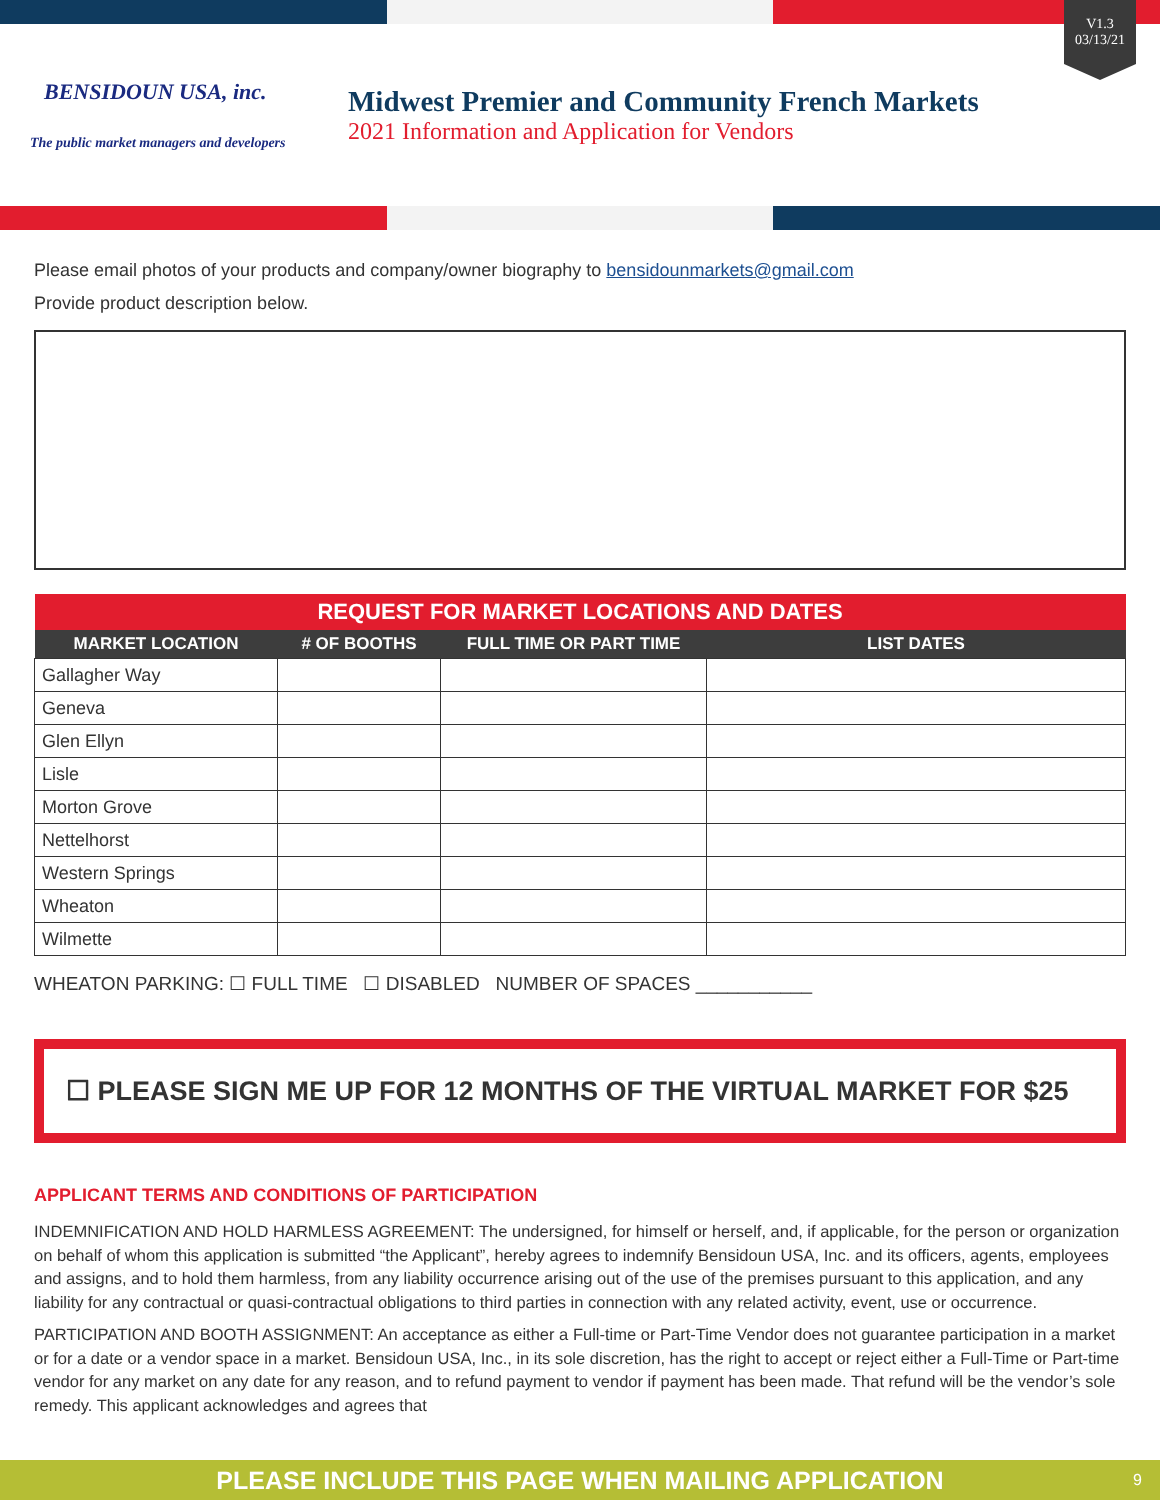V1.3
03/13/21
BENSIDOUN USA, inc.
The public market managers and developers
Midwest Premier and Community French Markets
2021 Information and Application for Vendors
Please email photos of your products and company/owner biography to bensidounmarkets@gmail.com
Provide product description below.
| REQUEST FOR MARKET LOCATIONS AND DATES | | | |
| MARKET LOCATION | # OF BOOTHS | FULL TIME OR PART TIME | LIST DATES |
| Gallagher Way | | | |
| Geneva | | | |
| Glen Ellyn | | | |
| Lisle | | | |
| Morton Grove | | | |
| Nettelhorst | | | |
| Western Springs | | | |
| Wheaton | | | |
| Wilmette | | | |
WHEATON PARKING: ☐ FULL TIME ☐ DISABLED NUMBER OF SPACES ___________
☐ PLEASE SIGN ME UP FOR 12 MONTHS OF THE VIRTUAL MARKET FOR $25
APPLICANT TERMS AND CONDITIONS OF PARTICIPATION
INDEMNIFICATION AND HOLD HARMLESS AGREEMENT: The undersigned, for himself or herself, and, if applicable, for the person or organization on behalf of whom this application is submitted “the Applicant”, hereby agrees to indemnify Bensidoun USA, Inc. and its officers, agents, employees and assigns, and to hold them harmless, from any liability occurrence arising out of the use of the premises pursuant to this application, and any liability for any contractual or quasi-contractual obligations to third parties in connection with any related activity, event, use or occurrence.
PARTICIPATION AND BOOTH ASSIGNMENT: An acceptance as either a Full-time or Part-Time Vendor does not guarantee participation in a market or for a date or a vendor space in a market. Bensidoun USA, Inc., in its sole discretion, has the right to accept or reject either a Full-Time or Part-time vendor for any market on any date for any reason, and to refund payment to vendor if payment has been made. That refund will be the vendor’s sole remedy. This applicant acknowledges and agrees that
PLEASE INCLUDE THIS PAGE WHEN MAILING APPLICATION 9